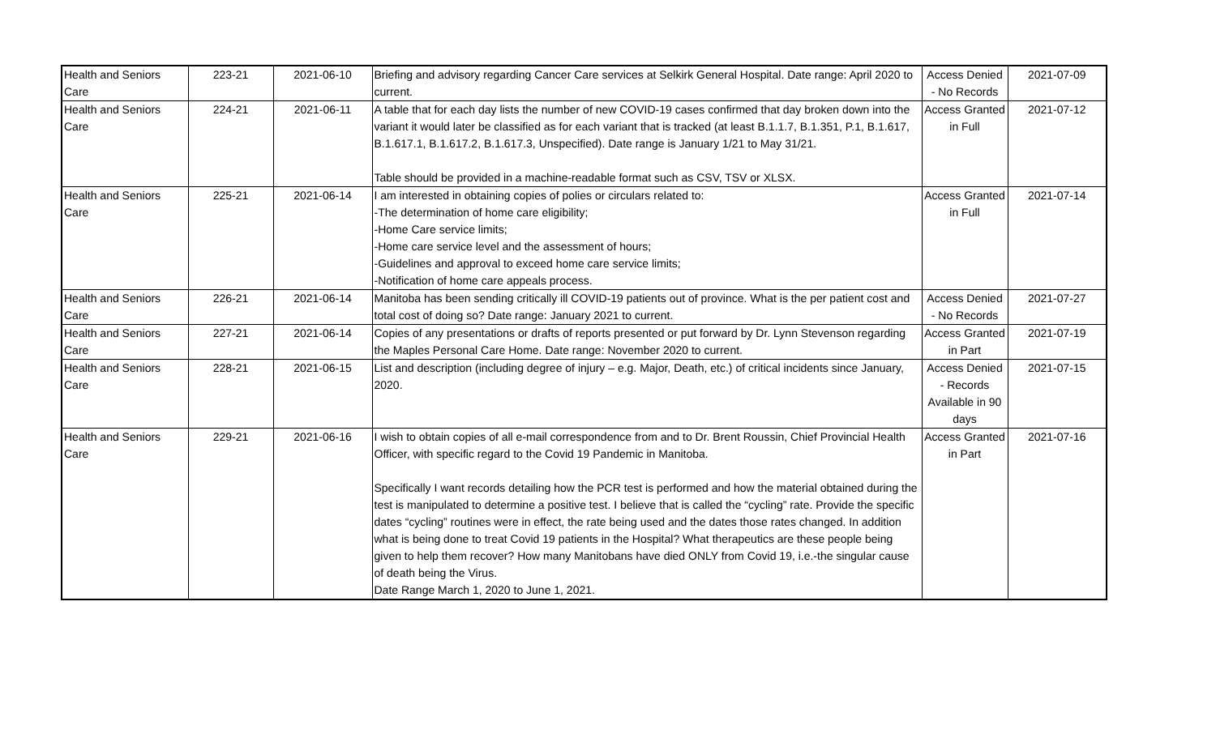| Health and Seniors Care | 223-21 | 2021-06-10 | Briefing and advisory regarding Cancer Care services at Selkirk General Hospital. Date range: April 2020 to current. | Access Denied - No Records | 2021-07-09 |
| Health and Seniors Care | 224-21 | 2021-06-11 | A table that for each day lists the number of new COVID-19 cases confirmed that day broken down into the variant it would later be classified as for each variant that is tracked (at least B.1.1.7, B.1.351, P.1, B.1.617, B.1.617.1, B.1.617.2, B.1.617.3, Unspecified). Date range is January 1/21 to May 31/21. Table should be provided in a machine-readable format such as CSV, TSV or XLSX. | Access Granted in Full | 2021-07-12 |
| Health and Seniors Care | 225-21 | 2021-06-14 | I am interested in obtaining copies of polies or circulars related to: -The determination of home care eligibility; -Home Care service limits; -Home care service level and the assessment of hours; -Guidelines and approval to exceed home care service limits; -Notification of home care appeals process. | Access Granted in Full | 2021-07-14 |
| Health and Seniors Care | 226-21 | 2021-06-14 | Manitoba has been sending critically ill COVID-19 patients out of province. What is the per patient cost and total cost of doing so? Date range: January 2021 to current. | Access Denied - No Records | 2021-07-27 |
| Health and Seniors Care | 227-21 | 2021-06-14 | Copies of any presentations or drafts of reports presented or put forward by Dr. Lynn Stevenson regarding the Maples Personal Care Home. Date range: November 2020 to current. | Access Granted in Part | 2021-07-19 |
| Health and Seniors Care | 228-21 | 2021-06-15 | List and description (including degree of injury – e.g. Major, Death, etc.) of critical incidents since January, 2020. | Access Denied - Records Available in 90 days | 2021-07-15 |
| Health and Seniors Care | 229-21 | 2021-06-16 | I wish to obtain copies of all e-mail correspondence from and to Dr. Brent Roussin, Chief Provincial Health Officer, with specific regard to the Covid 19 Pandemic in Manitoba. Specifically I want records detailing how the PCR test is performed and how the material obtained during the test is manipulated to determine a positive test. I believe that is called the “cycling” rate. Provide the specific dates “cycling” routines were in effect, the rate being used and the dates those rates changed. In addition what is being done to treat Covid 19 patients in the Hospital? What therapeutics are these people being given to help them recover? How many Manitobans have died ONLY from Covid 19, i.e.-the singular cause of death being the Virus. Date Range March 1, 2020 to June 1, 2021. | Access Granted in Part | 2021-07-16 |